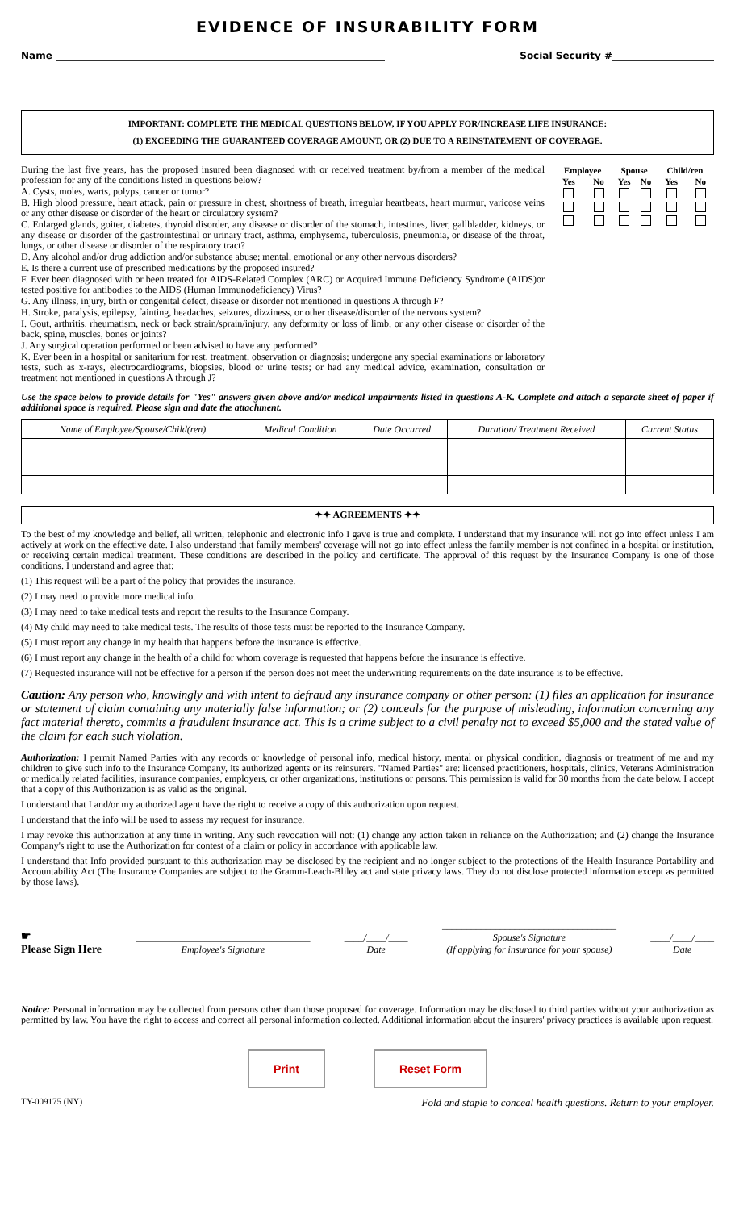EVIDENCE OF INSURABILITY FORM
Name ____________________________________________________________________ Social Security #_____________________
IMPORTANT: COMPLETE THE MEDICAL QUESTIONS BELOW, IF YOU APPLY FOR/INCREASE LIFE INSURANCE:
(1) EXCEEDING THE GUARANTEED COVERAGE AMOUNT, OR (2) DUE TO A REINSTATEMENT OF COVERAGE.
During the last five years, has the proposed insured been diagnosed with or received treatment by/from a member of the medical profession for any of the conditions listed in questions below?
A. Cysts, moles, warts, polyps, cancer or tumor?
B. High blood pressure, heart attack, pain or pressure in chest, shortness of breath, irregular heartbeats, heart murmur, varicose veins or any other disease or disorder of the heart or circulatory system?
C. Enlarged glands, goiter, diabetes, thyroid disorder, any disease or disorder of the stomach, intestines, liver, gallbladder, kidneys, or any disease or disorder of the gastrointestinal or urinary tract, asthma, emphysema, tuberculosis, pneumonia, or disease of the throat, lungs, or other disease or disorder of the respiratory tract?
D. Any alcohol and/or drug addiction and/or substance abuse; mental, emotional or any other nervous disorders?
E. Is there a current use of prescribed medications by the proposed insured?
F. Ever been diagnosed with or been treated for AIDS-Related Complex (ARC) or Acquired Immune Deficiency Syndrome (AIDS)or tested positive for antibodies to the AIDS (Human Immunodeficiency) Virus?
G. Any illness, injury, birth or congenital defect, disease or disorder not mentioned in questions A through F?
H. Stroke, paralysis, epilepsy, fainting, headaches, seizures, dizziness, or other disease/disorder of the nervous system?
I. Gout, arthritis, rheumatism, neck or back strain/sprain/injury, any deformity or loss of limb, or any other disease or disorder of the back, spine, muscles, bones or joints?
J. Any surgical operation performed or been advised to have any performed?
K. Ever been in a hospital or sanitarium for rest, treatment, observation or diagnosis; undergone any special examinations or laboratory tests, such as x-rays, electrocardiograms, biopsies, blood or urine tests; or had any medical advice, examination, consultation or treatment not mentioned in questions A through J?
| Employee | | Spouse | | Child/ren | |
| Yes | No | Yes | No | Yes | No |
Use the space below to provide details for "Yes" answers given above and/or medical impairments listed in questions A-K. Complete and attach a separate sheet of paper if additional space is required. Please sign and date the attachment.
| Name of Employee/Spouse/Child(ren) | Medical Condition | Date Occurred | Duration/ Treatment Received | Current Status |
| --- | --- | --- | --- | --- |
✦✦ AGREEMENTS ✦✦
To the best of my knowledge and belief, all written, telephonic and electronic info I gave is true and complete. I understand that my insurance will not go into effect unless I am actively at work on the effective date. I also understand that family members' coverage will not go into effect unless the family member is not confined in a hospital or institution, or receiving certain medical treatment. These conditions are described in the policy and certificate. The approval of this request by the Insurance Company is one of those conditions. I understand and agree that:
(1) This request will be a part of the policy that provides the insurance.
(2) I may need to provide more medical info.
(3) I may need to take medical tests and report the results to the Insurance Company.
(4) My child may need to take medical tests. The results of those tests must be reported to the Insurance Company.
(5) I must report any change in my health that happens before the insurance is effective.
(6) I must report any change in the health of a child for whom coverage is requested that happens before the insurance is effective.
(7) Requested insurance will not be effective for a person if the person does not meet the underwriting requirements on the date insurance is to be effective.
Caution: Any person who, knowingly and with intent to defraud any insurance company or other person: (1) files an application for insurance or statement of claim containing any materially false information; or (2) conceals for the purpose of misleading, information concerning any fact material thereto, commits a fraudulent insurance act. This is a crime subject to a civil penalty not to exceed $5,000 and the stated value of the claim for each such violation.
Authorization: I permit Named Parties with any records or knowledge of personal info, medical history, mental or physical condition, diagnosis or treatment of me and my children to give such info to the Insurance Company, its authorized agents or its reinsurers. "Named Parties" are: licensed practitioners, hospitals, clinics, Veterans Administration or medically related facilities, insurance companies, employers, or other organizations, institutions or persons. This permission is valid for 30 months from the date below. I accept that a copy of this Authorization is as valid as the original.
I understand that I and/or my authorized agent have the right to receive a copy of this authorization upon request.
I understand that the info will be used to assess my request for insurance.
I may revoke this authorization at any time in writing. Any such revocation will not: (1) change any action taken in reliance on the Authorization; and (2) change the Insurance Company's right to use the Authorization for contest of a claim or policy in accordance with applicable law.
I understand that Info provided pursuant to this authorization may be disclosed by the recipient and no longer subject to the protections of the Health Insurance Portability and Accountability Act (The Insurance Companies are subject to the Gramm-Leach-Bliley act and state privacy laws. They do not disclose protected information except as permitted by those laws).
☛
Please Sign Here
____________________________________
Employee's Signature
____/____/____
Date
____________________________________
Spouse's Signature
(If applying for insurance for your spouse)
____/____/____
Date
Notice: Personal information may be collected from persons other than those proposed for coverage. Information may be disclosed to third parties without your authorization as permitted by law. You have the right to access and correct all personal information collected. Additional information about the insurers' privacy practices is available upon request.
Print Reset Form
TY-009175 (NY) Fold and staple to conceal health questions. Return to your employer.